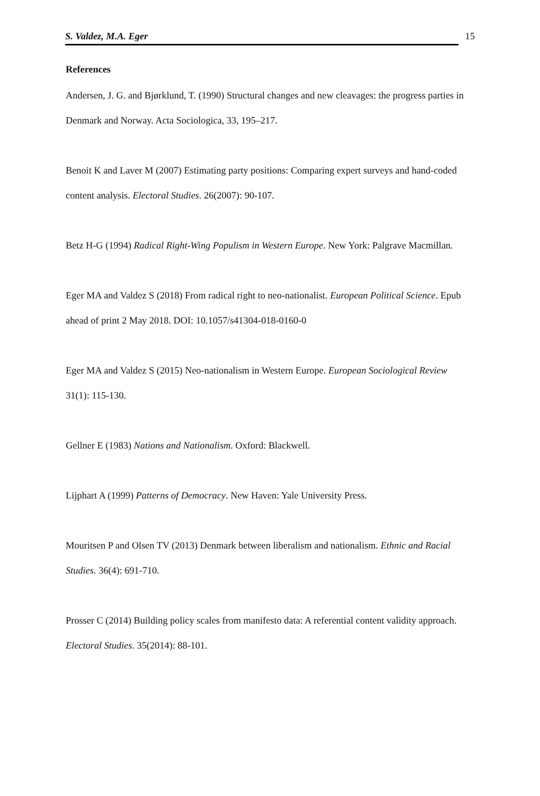S. Valdez, M.A. Eger 15
References
Andersen, J. G. and Bjørklund, T. (1990) Structural changes and new cleavages: the progress parties in Denmark and Norway. Acta Sociologica, 33, 195–217.
Benoit K and Laver M (2007) Estimating party positions: Comparing expert surveys and hand-coded content analysis. Electoral Studies. 26(2007): 90-107.
Betz H-G (1994) Radical Right-Wing Populism in Western Europe. New York: Palgrave Macmillan.
Eger MA and Valdez S (2018) From radical right to neo-nationalist. European Political Science. Epub ahead of print 2 May 2018. DOI: 10.1057/s41304-018-0160-0
Eger MA and Valdez S (2015) Neo-nationalism in Western Europe. European Sociological Review 31(1): 115-130.
Gellner E (1983) Nations and Nationalism. Oxford: Blackwell.
Lijphart A (1999) Patterns of Democracy. New Haven: Yale University Press.
Mouritsen P and Olsen TV (2013) Denmark between liberalism and nationalism. Ethnic and Racial Studies. 36(4): 691-710.
Prosser C (2014) Building policy scales from manifesto data: A referential content validity approach. Electoral Studies. 35(2014): 88-101.